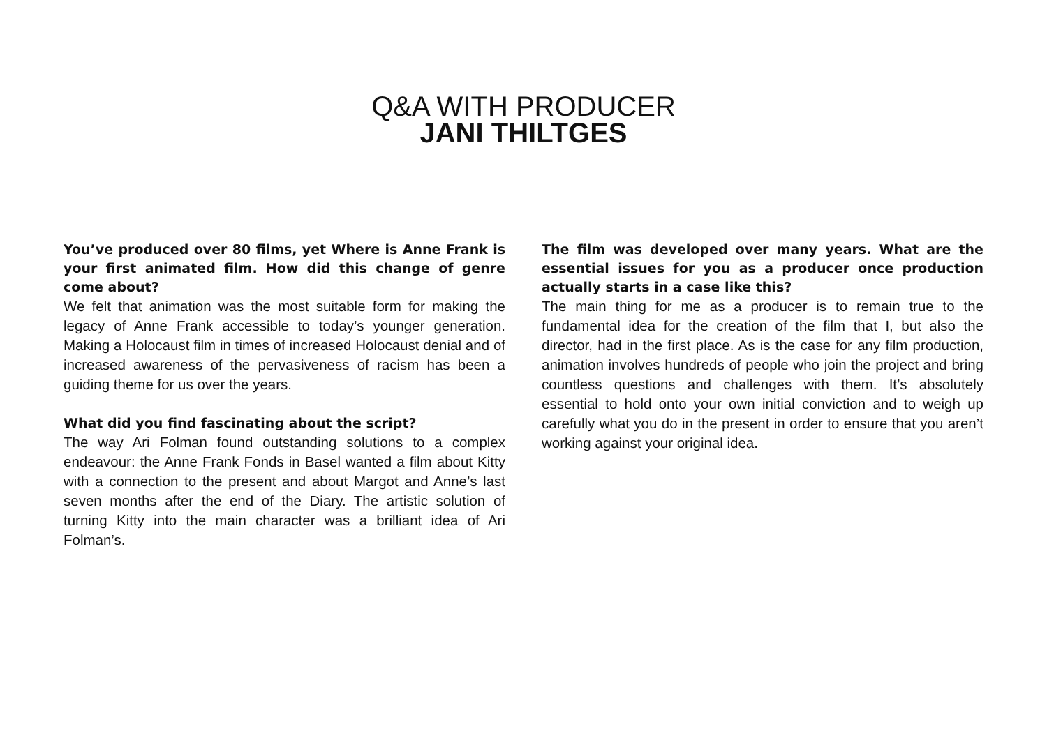Q&A WITH PRODUCER
JANI THILTGES
You’ve produced over 80 films, yet Where is Anne Frank is your first animated film. How did this change of genre come about?
We felt that animation was the most suitable form for making the legacy of Anne Frank accessible to today’s younger generation. Making a Holocaust film in times of increased Holocaust denial and of increased awareness of the pervasiveness of racism has been a guiding theme for us over the years.
What did you find fascinating about the script?
The way Ari Folman found outstanding solutions to a complex endeavour: the Anne Frank Fonds in Basel wanted a film about Kitty with a connection to the present and about Margot and Anne’s last seven months after the end of the Diary. The artistic solution of turning Kitty into the main character was a brilliant idea of Ari Folman’s.
The film was developed over many years. What are the essential issues for you as a producer once production actually starts in a case like this?
The main thing for me as a producer is to remain true to the fundamental idea for the creation of the film that I, but also the director, had in the first place. As is the case for any film production, animation involves hundreds of people who join the project and bring countless questions and challenges with them. It’s absolutely essential to hold onto your own initial conviction and to weigh up carefully what you do in the present in order to ensure that you aren’t working against your original idea.